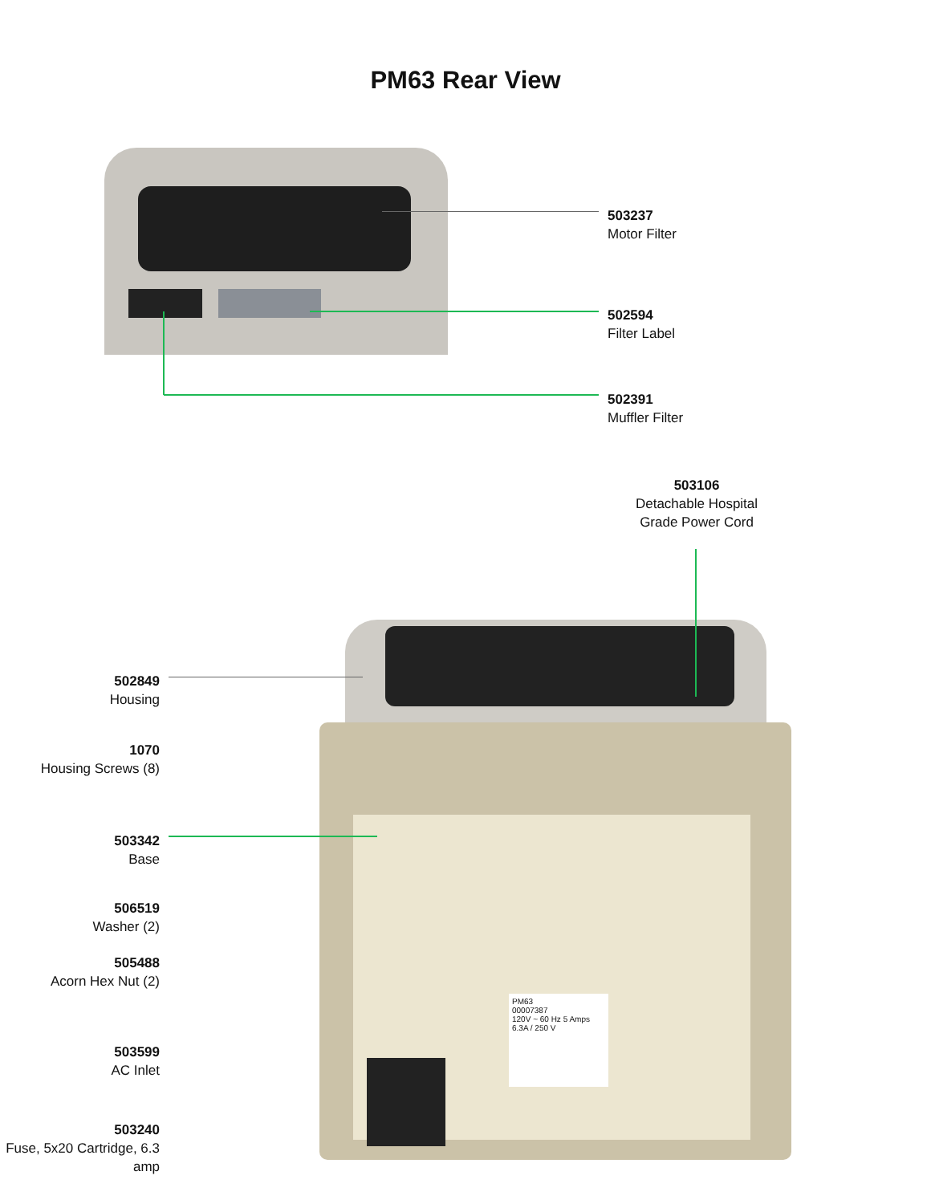PM63 Rear View
503237
Motor Filter
502594
Filter Label
502391
Muffler Filter
503106
Detachable Hospital Grade Power Cord
PM63
00007387
120V ~ 60 Hz 5 Amps
6.3A / 250 V
502849
Housing
1070
Housing Screws (8)
503342
Base
506519
Washer (2)
505488
Acorn Hex Nut (2)
503599
AC Inlet
503240
Fuse, 5x20 Cartridge, 6.3 amp